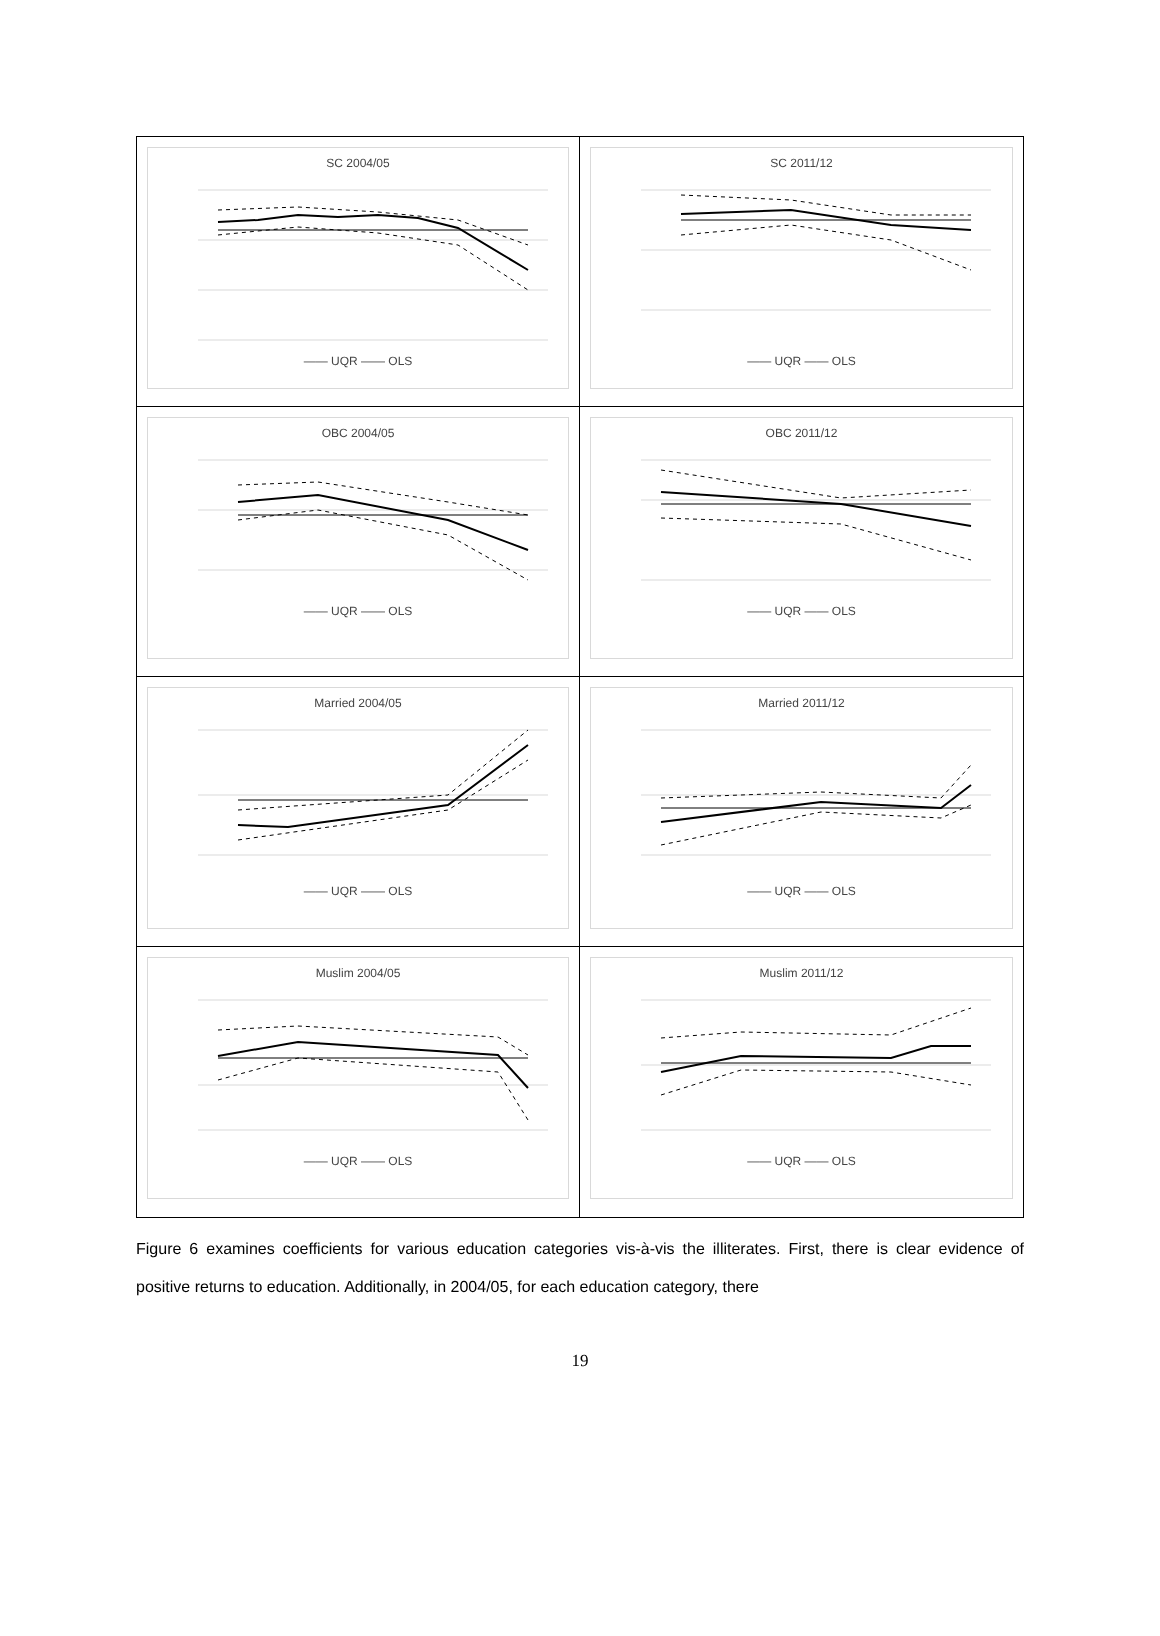SC 2004/05
—— UQR —— OLS
SC 2011/12
—— UQR —— OLS
OBC 2004/05
—— UQR —— OLS
OBC 2011/12
—— UQR —— OLS
Married 2004/05
—— UQR —— OLS
Married 2011/12
—— UQR —— OLS
Muslim 2004/05
—— UQR —— OLS
Muslim 2011/12
—— UQR —— OLS
Figure 6 examines coefficients for various education categories vis-à-vis the illiterates. First, there is clear evidence of positive returns to education. Additionally, in 2004/05, for each education category, there
19